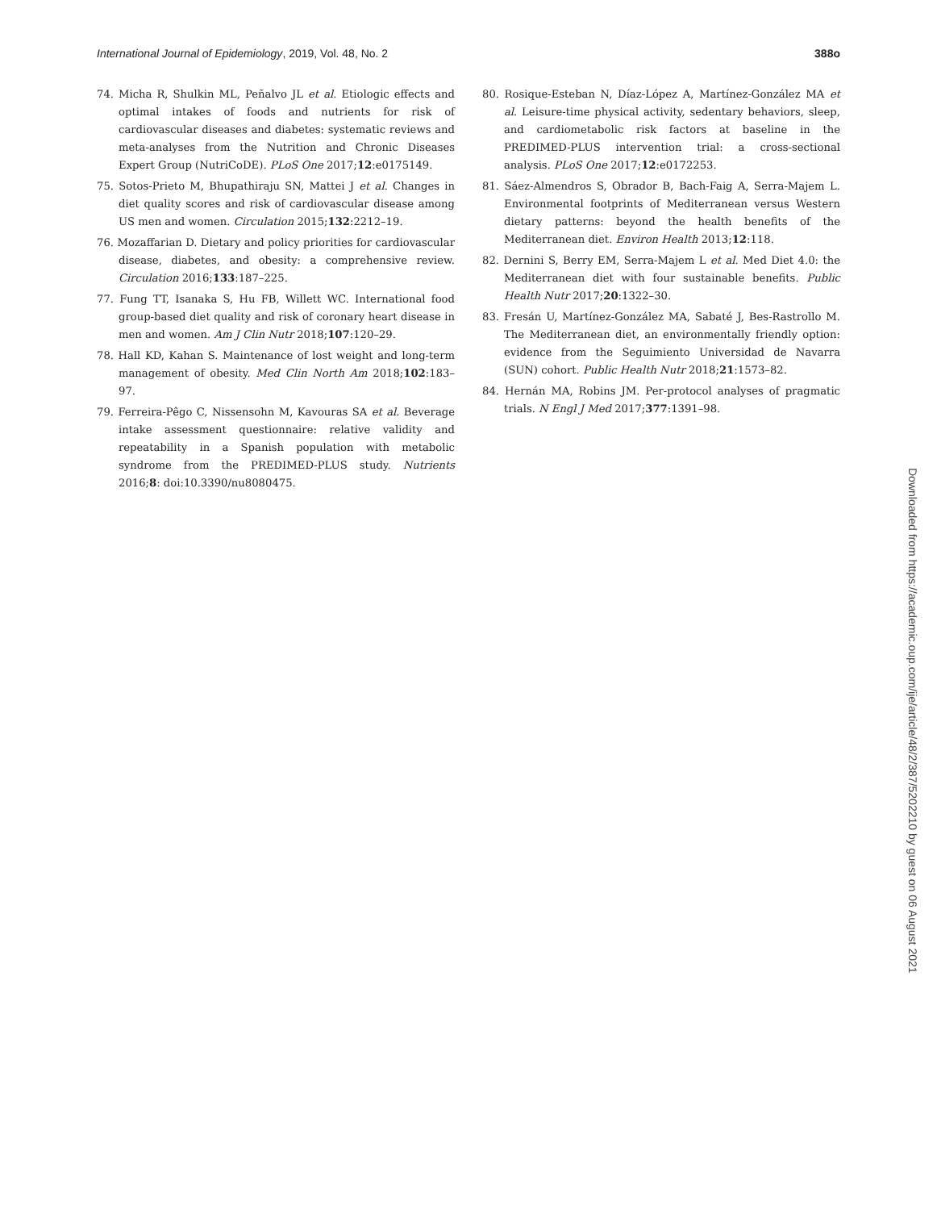International Journal of Epidemiology, 2019, Vol. 48, No. 2 388o
74. Micha R, Shulkin ML, Peñalvo JL et al. Etiologic effects and optimal intakes of foods and nutrients for risk of cardiovascular diseases and diabetes: systematic reviews and meta-analyses from the Nutrition and Chronic Diseases Expert Group (NutriCoDE). PLoS One 2017;12:e0175149.
75. Sotos-Prieto M, Bhupathiraju SN, Mattei J et al. Changes in diet quality scores and risk of cardiovascular disease among US men and women. Circulation 2015;132:2212–19.
76. Mozaffarian D. Dietary and policy priorities for cardiovascular disease, diabetes, and obesity: a comprehensive review. Circulation 2016;133:187–225.
77. Fung TT, Isanaka S, Hu FB, Willett WC. International food group-based diet quality and risk of coronary heart disease in men and women. Am J Clin Nutr 2018;107:120–29.
78. Hall KD, Kahan S. Maintenance of lost weight and long-term management of obesity. Med Clin North Am 2018;102:183–97.
79. Ferreira-Pêgo C, Nissensohn M, Kavouras SA et al. Beverage intake assessment questionnaire: relative validity and repeatability in a Spanish population with metabolic syndrome from the PREDIMED-PLUS study. Nutrients 2016;8: doi:10.3390/nu8080475.
80. Rosique-Esteban N, Díaz-López A, Martínez-González MA et al. Leisure-time physical activity, sedentary behaviors, sleep, and cardiometabolic risk factors at baseline in the PREDIMED-PLUS intervention trial: a cross-sectional analysis. PLoS One 2017;12:e0172253.
81. Sáez-Almendros S, Obrador B, Bach-Faig A, Serra-Majem L. Environmental footprints of Mediterranean versus Western dietary patterns: beyond the health benefits of the Mediterranean diet. Environ Health 2013;12:118.
82. Dernini S, Berry EM, Serra-Majem L et al. Med Diet 4.0: the Mediterranean diet with four sustainable benefits. Public Health Nutr 2017;20:1322–30.
83. Fresán U, Martínez-González MA, Sabaté J, Bes-Rastrollo M. The Mediterranean diet, an environmentally friendly option: evidence from the Seguimiento Universidad de Navarra (SUN) cohort. Public Health Nutr 2018;21:1573–82.
84. Hernán MA, Robins JM. Per-protocol analyses of pragmatic trials. N Engl J Med 2017;377:1391–98.
Downloaded from https://academic.oup.com/ije/article/48/2/387/5202210 by guest on 06 August 2021